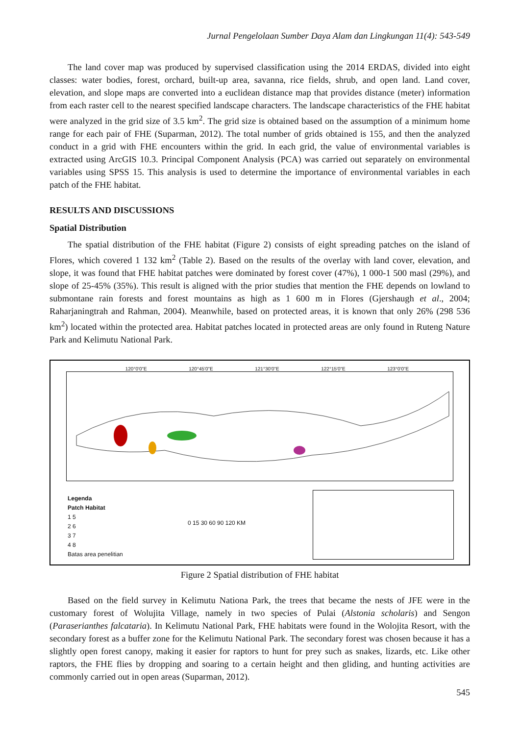Jurnal Pengelolaan Sumber Daya Alam dan Lingkungan 11(4): 543-549
The land cover map was produced by supervised classification using the 2014 ERDAS, divided into eight classes: water bodies, forest, orchard, built-up area, savanna, rice fields, shrub, and open land. Land cover, elevation, and slope maps are converted into a euclidean distance map that provides distance (meter) information from each raster cell to the nearest specified landscape characters. The landscape characteristics of the FHE habitat were analyzed in the grid size of 3.5 km<sup>2</sup>. The grid size is obtained based on the assumption of a minimum home range for each pair of FHE (Suparman, 2012). The total number of grids obtained is 155, and then the analyzed conduct in a grid with FHE encounters within the grid. In each grid, the value of environmental variables is extracted using ArcGIS 10.3. Principal Component Analysis (PCA) was carried out separately on environmental variables using SPSS 15. This analysis is used to determine the importance of environmental variables in each patch of the FHE habitat.
RESULTS AND DISCUSSIONS
Spatial Distribution
The spatial distribution of the FHE habitat (Figure 2) consists of eight spreading patches on the island of Flores, which covered 1 132 km<sup>2</sup> (Table 2). Based on the results of the overlay with land cover, elevation, and slope, it was found that FHE habitat patches were dominated by forest cover (47%), 1 000-1 500 masl (29%), and slope of 25-45% (35%). This result is aligned with the prior studies that mention the FHE depends on lowland to submontane rain forests and forest mountains as high as 1 600 m in Flores (Gjershaugh et al., 2004; Raharjaningtrah and Rahman, 2004). Meanwhile, based on protected areas, it is known that only 26% (298 536 km<sup>2</sup>) located within the protected area. Habitat patches located in protected areas are only found in Ruteng Nature Park and Kelimutu National Park.
120°0'0"E 120°45'0"E 121°30'0"E 122°15'0"E 123°0'0"E
Legenda
Patch Habitat
1 5
2 6
3 7
4 8
Batas area penelitian
0 15 30 60 90 120 KM
Figure 2 Spatial distribution of FHE habitat
Based on the field survey in Kelimutu Nationa Park, the trees that became the nests of JFE were in the customary forest of Wolujita Village, namely in two species of Pulai (Alstonia scholaris) and Sengon (Paraserianthes falcataria). In Kelimutu National Park, FHE habitats were found in the Wolojita Resort, with the secondary forest as a buffer zone for the Kelimutu National Park. The secondary forest was chosen because it has a slightly open forest canopy, making it easier for raptors to hunt for prey such as snakes, lizards, etc. Like other raptors, the FHE flies by dropping and soaring to a certain height and then gliding, and hunting activities are commonly carried out in open areas (Suparman, 2012).
545